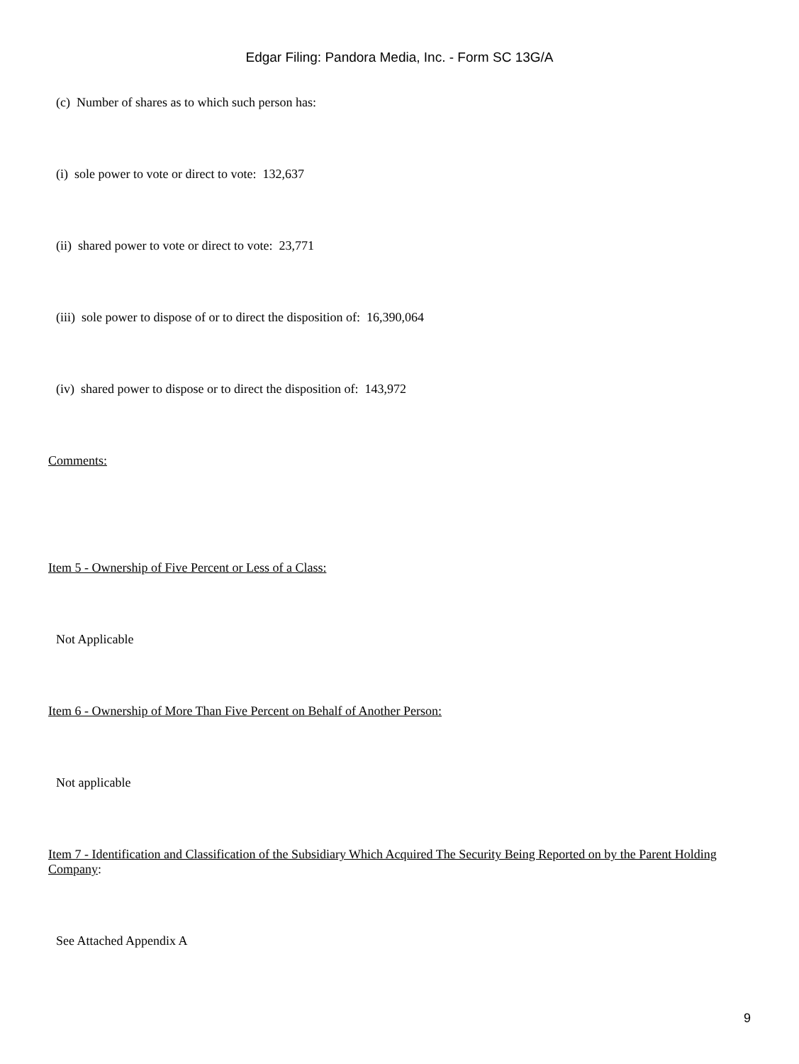Edgar Filing: Pandora Media, Inc. - Form SC 13G/A
(c) Number of shares as to which such person has:
(i) sole power to vote or direct to vote: 132,637
(ii) shared power to vote or direct to vote: 23,771
(iii) sole power to dispose of or to direct the disposition of: 16,390,064
(iv) shared power to dispose or to direct the disposition of: 143,972
Comments:
Item 5 - Ownership of Five Percent or Less of a Class:
Not Applicable
Item 6 - Ownership of More Than Five Percent on Behalf of Another Person:
Not applicable
Item 7 - Identification and Classification of the Subsidiary Which Acquired The Security Being Reported on by the Parent Holding Company:
See Attached Appendix A
9